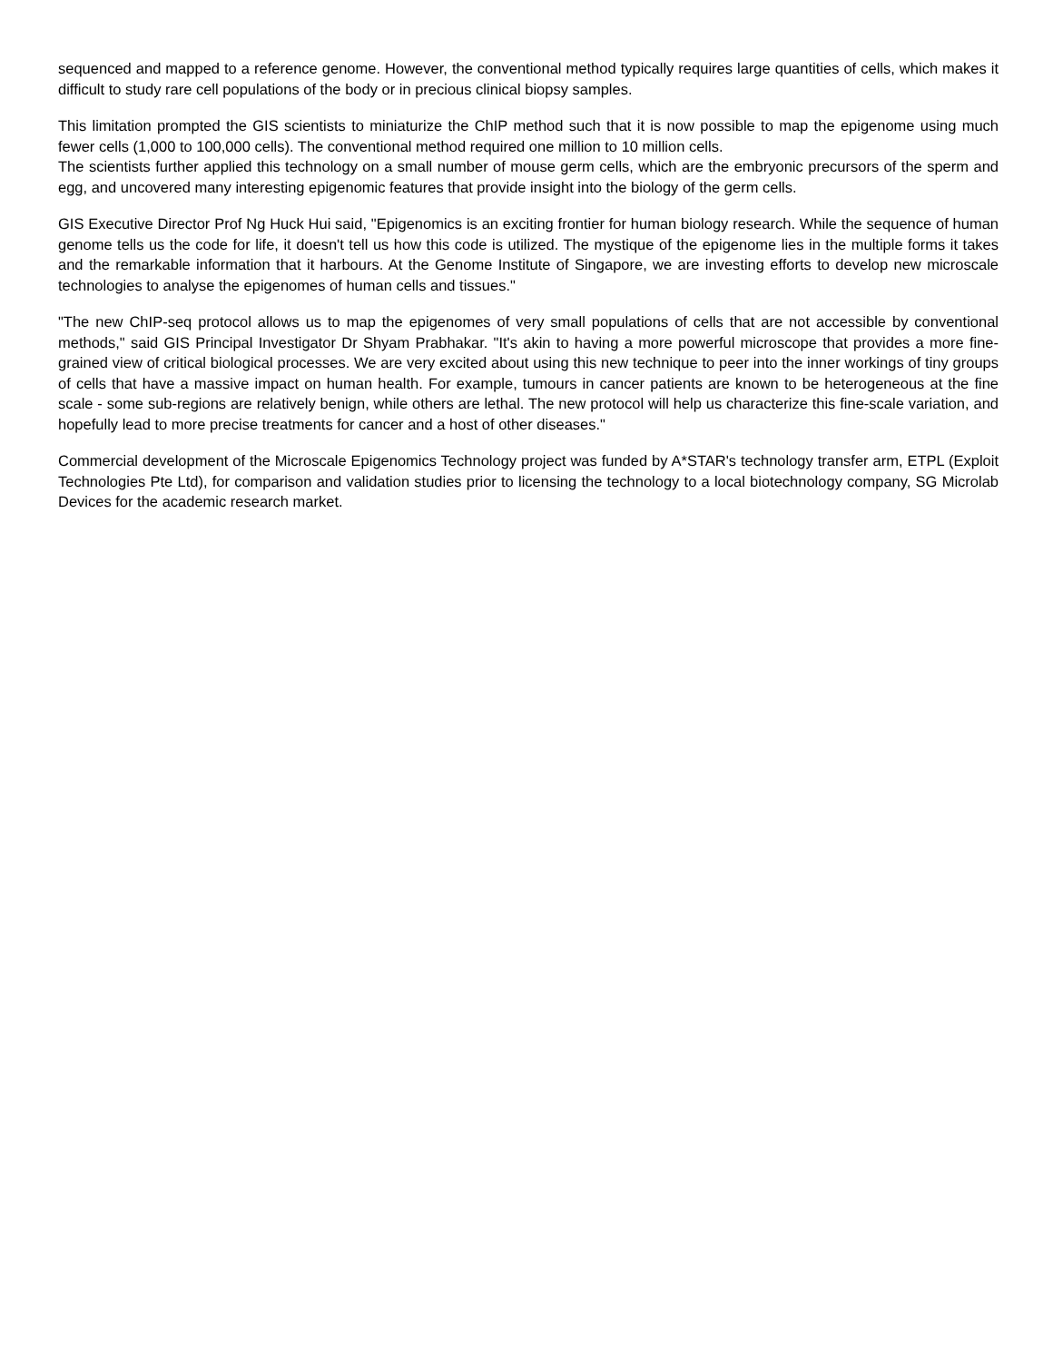sequenced and mapped to a reference genome. However, the conventional method typically requires large quantities of cells, which makes it difficult to study rare cell populations of the body or in precious clinical biopsy samples.
This limitation prompted the GIS scientists to miniaturize the ChIP method such that it is now possible to map the epigenome using much fewer cells (1,000 to 100,000 cells). The conventional method required one million to 10 million cells.
The scientists further applied this technology on a small number of mouse germ cells, which are the embryonic precursors of the sperm and egg, and uncovered many interesting epigenomic features that provide insight into the biology of the germ cells.
GIS Executive Director Prof Ng Huck Hui said, "Epigenomics is an exciting frontier for human biology research. While the sequence of human genome tells us the code for life, it doesn't tell us how this code is utilized. The mystique of the epigenome lies in the multiple forms it takes and the remarkable information that it harbours. At the Genome Institute of Singapore, we are investing efforts to develop new microscale technologies to analyse the epigenomes of human cells and tissues."
"The new ChIP-seq protocol allows us to map the epigenomes of very small populations of cells that are not accessible by conventional methods," said GIS Principal Investigator Dr Shyam Prabhakar. "It's akin to having a more powerful microscope that provides a more fine-grained view of critical biological processes. We are very excited about using this new technique to peer into the inner workings of tiny groups of cells that have a massive impact on human health. For example, tumours in cancer patients are known to be heterogeneous at the fine scale - some sub-regions are relatively benign, while others are lethal. The new protocol will help us characterize this fine-scale variation, and hopefully lead to more precise treatments for cancer and a host of other diseases."
Commercial development of the Microscale Epigenomics Technology project was funded by A*STAR's technology transfer arm, ETPL (Exploit Technologies Pte Ltd), for comparison and validation studies prior to licensing the technology to a local biotechnology company, SG Microlab Devices for the academic research market.